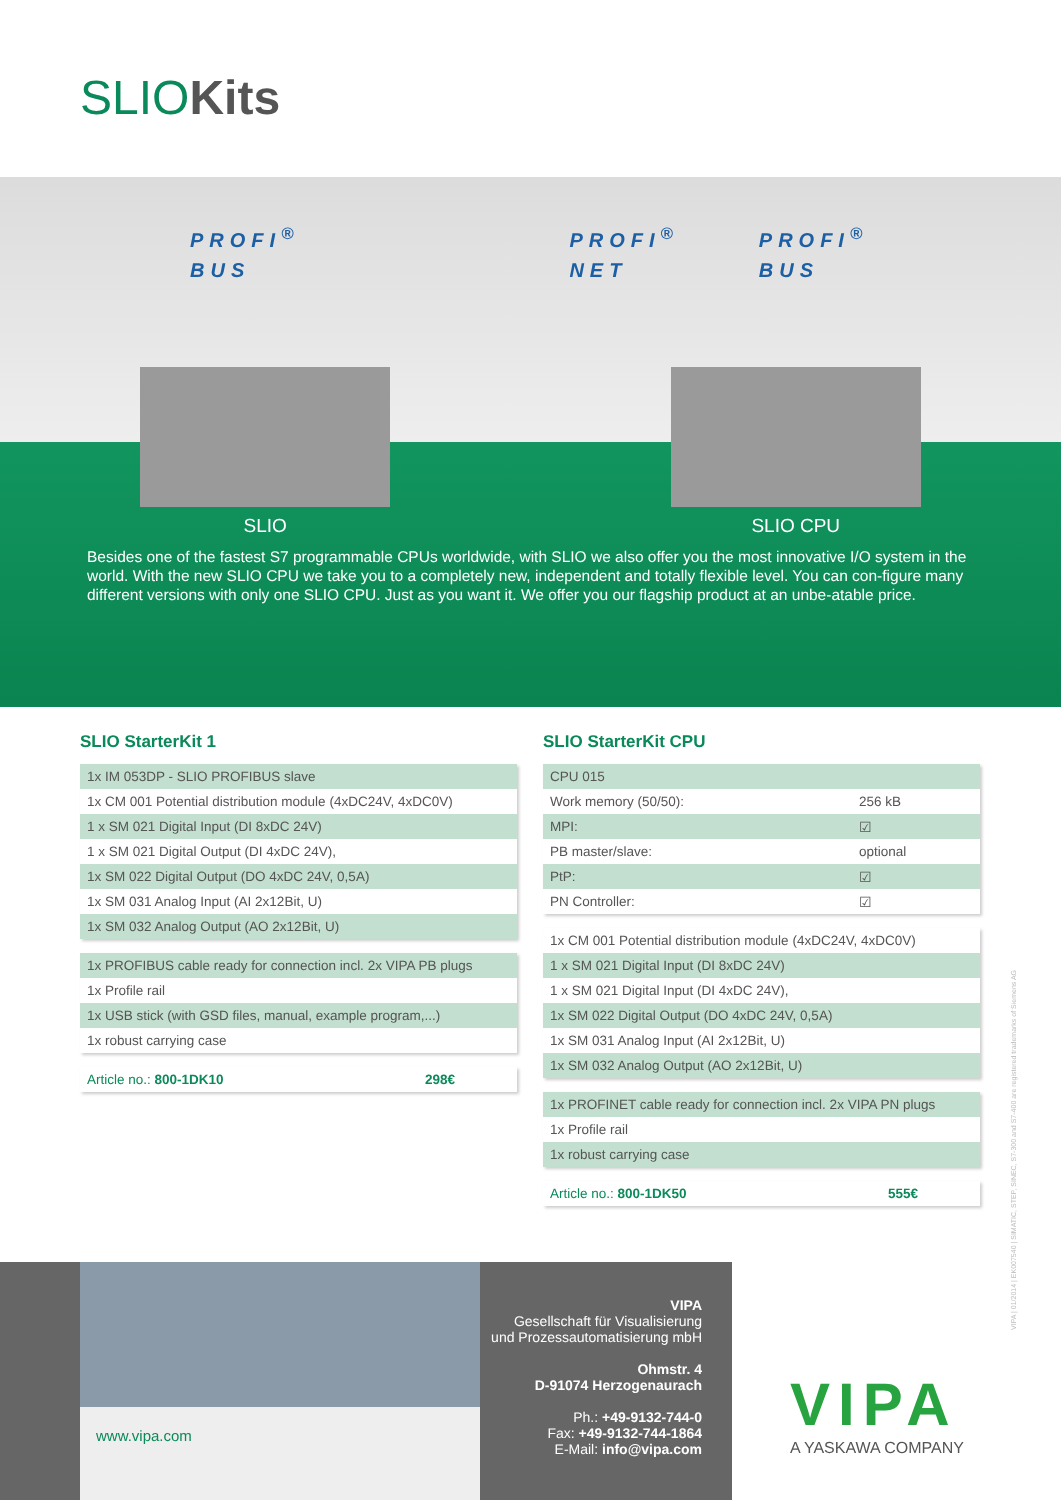SLIOKits
PROFI<sup>®</sup>
BUS
PROFI<sup>®</sup>
NET
PROFI<sup>®</sup>
BUS
SLIO SLIO CPU
Besides one of the fastest S7 programmable CPUs worldwide, with SLIO we also offer you the most innovative I/O system in the world. With the new SLIO CPU we take you to a completely new, independent and totally flexible level. You can con-figure many different versions with only one SLIO CPU. Just as you want it. We offer you our flagship product at an unbe-atable price.
SLIO StarterKit 1
| 1x IM 053DP - SLIO PROFIBUS slave |
| 1x CM 001 Potential distribution module (4xDC24V, 4xDC0V) |
| 1 x SM 021 Digital Input (DI 8xDC 24V) |
| 1 x SM 021 Digital Output (DI 4xDC 24V), |
| 1x SM 022 Digital Output (DO 4xDC 24V, 0,5A) |
| 1x SM 031 Analog Input (AI 2x12Bit, U) |
| 1x SM 032 Analog Output (AO 2x12Bit, U) |
| 1x PROFIBUS cable ready for connection incl. 2x VIPA PB plugs |
| 1x Profile rail |
| 1x USB stick (with GSD files, manual, example program,...) |
| 1x robust carrying case |
| Article no.: 800-1DK10 | 298€ |
SLIO StarterKit CPU
| CPU 015 | |
| Work memory (50/50): | 256 kB |
| MPI: | ☑ |
| PB master/slave: | optional |
| PtP: | ☑ |
| PN Controller: | ☑ |
| 1x CM 001 Potential distribution module (4xDC24V, 4xDC0V) |
| 1 x SM 021 Digital Input (DI 8xDC 24V) |
| 1 x SM 021 Digital Input (DI 4xDC 24V), |
| 1x SM 022 Digital Output (DO 4xDC 24V, 0,5A) |
| 1x SM 031 Analog Input (AI 2x12Bit, U) |
| 1x SM 032 Analog Output (AO 2x12Bit, U) |
| 1x PROFINET cable ready for connection incl. 2x VIPA PN plugs |
| 1x Profile rail |
| 1x robust carrying case |
| Article no.: 800-1DK50 | 555€ |
VIPA | 01/2014 | EK007540 | SIMATIC, STEP, SINEC, S7-300 and S7-400 are registered trademarks of Siemens AG
www.vipa.com
VIPA
Gesellschaft für Visualisierung
und Prozessautomatisierung mbH
Ohmstr. 4
D-91074 Herzogenaurach
Ph.: +49-9132-744-0
Fax: +49-9132-744-1864
E-Mail: info@vipa.com
VIPA
A YASKAWA COMPANY